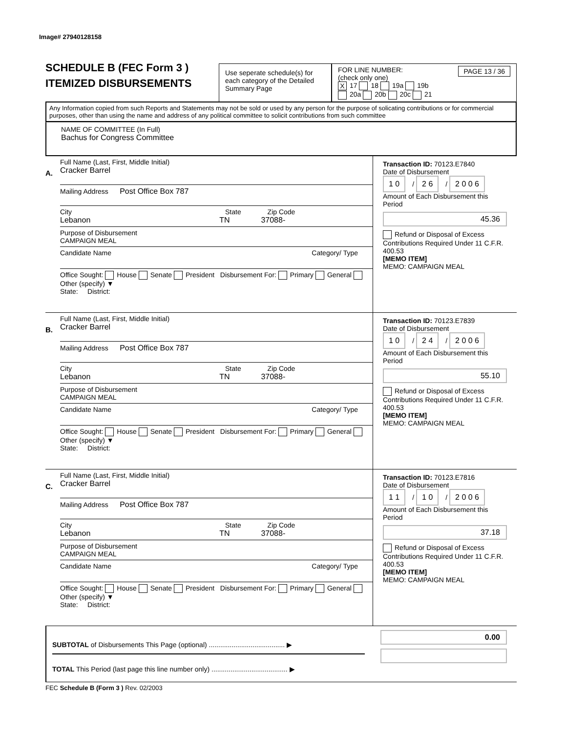Image# 27940128158
SCHEDULE B (FEC Form 3 )
ITEMIZED DISBURSEMENTS
Use seperate schedule(s) for each category of the Detailed Summary Page
FOR LINE NUMBER: PAGE 13 / 36
(check only one)
X 17 18 19a 19b
20a 20b 20c 21
Any Information copied from such Reports and Statements may not be sold or used by any person for the purpose of solicating contributions or for commercial purposes, other than using the name and address of any political committee to solicit contributions from such committee
NAME OF COMMITTEE (In Full)
Bachus for Congress Committee
A.
Full Name (Last, First, Middle Initial)
Cracker Barrel
Mailing Address Post Office Box 787
City State Zip Code
Lebanon TN 37088-
Purpose of Disbursement
CAMPAIGN MEAL
Candidate Name Category/ Type
Office Sought: House Senate President Disbursement For: Primary General Other (specify) ▼
State: District:
Transaction ID: 70123.E7840
Date of Disbursement
1 0 / 2 6 / 2 0 0 6
Amount of Each Disbursement this Period
45.36
Refund or Disposal of Excess Contributions Required Under 11 C.F.R. 400.53
[MEMO ITEM]
MEMO: CAMPAIGN MEAL
B.
Full Name (Last, First, Middle Initial)
Cracker Barrel
Mailing Address Post Office Box 787
City State Zip Code
Lebanon TN 37088-
Purpose of Disbursement
CAMPAIGN MEAL
Candidate Name Category/ Type
Office Sought: House Senate President Disbursement For: Primary General Other (specify) ▼
State: District:
Transaction ID: 70123.E7839
Date of Disbursement
1 0 / 2 4 / 2 0 0 6
Amount of Each Disbursement this Period
55.10
Refund or Disposal of Excess Contributions Required Under 11 C.F.R. 400.53
[MEMO ITEM]
MEMO: CAMPAIGN MEAL
C.
Full Name (Last, First, Middle Initial)
Cracker Barrel
Mailing Address Post Office Box 787
City State Zip Code
Lebanon TN 37088-
Purpose of Disbursement
CAMPAIGN MEAL
Candidate Name Category/ Type
Office Sought: House Senate President Disbursement For: Primary General Other (specify) ▼
State: District:
Transaction ID: 70123.E7816
Date of Disbursement
1 1 / 1 0 / 2 0 0 6
Amount of Each Disbursement this Period
37.18
Refund or Disposal of Excess Contributions Required Under 11 C.F.R. 400.53
[MEMO ITEM]
MEMO: CAMPAIGN MEAL
SUBTOTAL of Disbursements This Page (optional) ........................................ ▶
TOTAL This Period (last page this line number only) ........................................ ▶
0.00
FEC Schedule B (Form 3 ) Rev. 02/2003